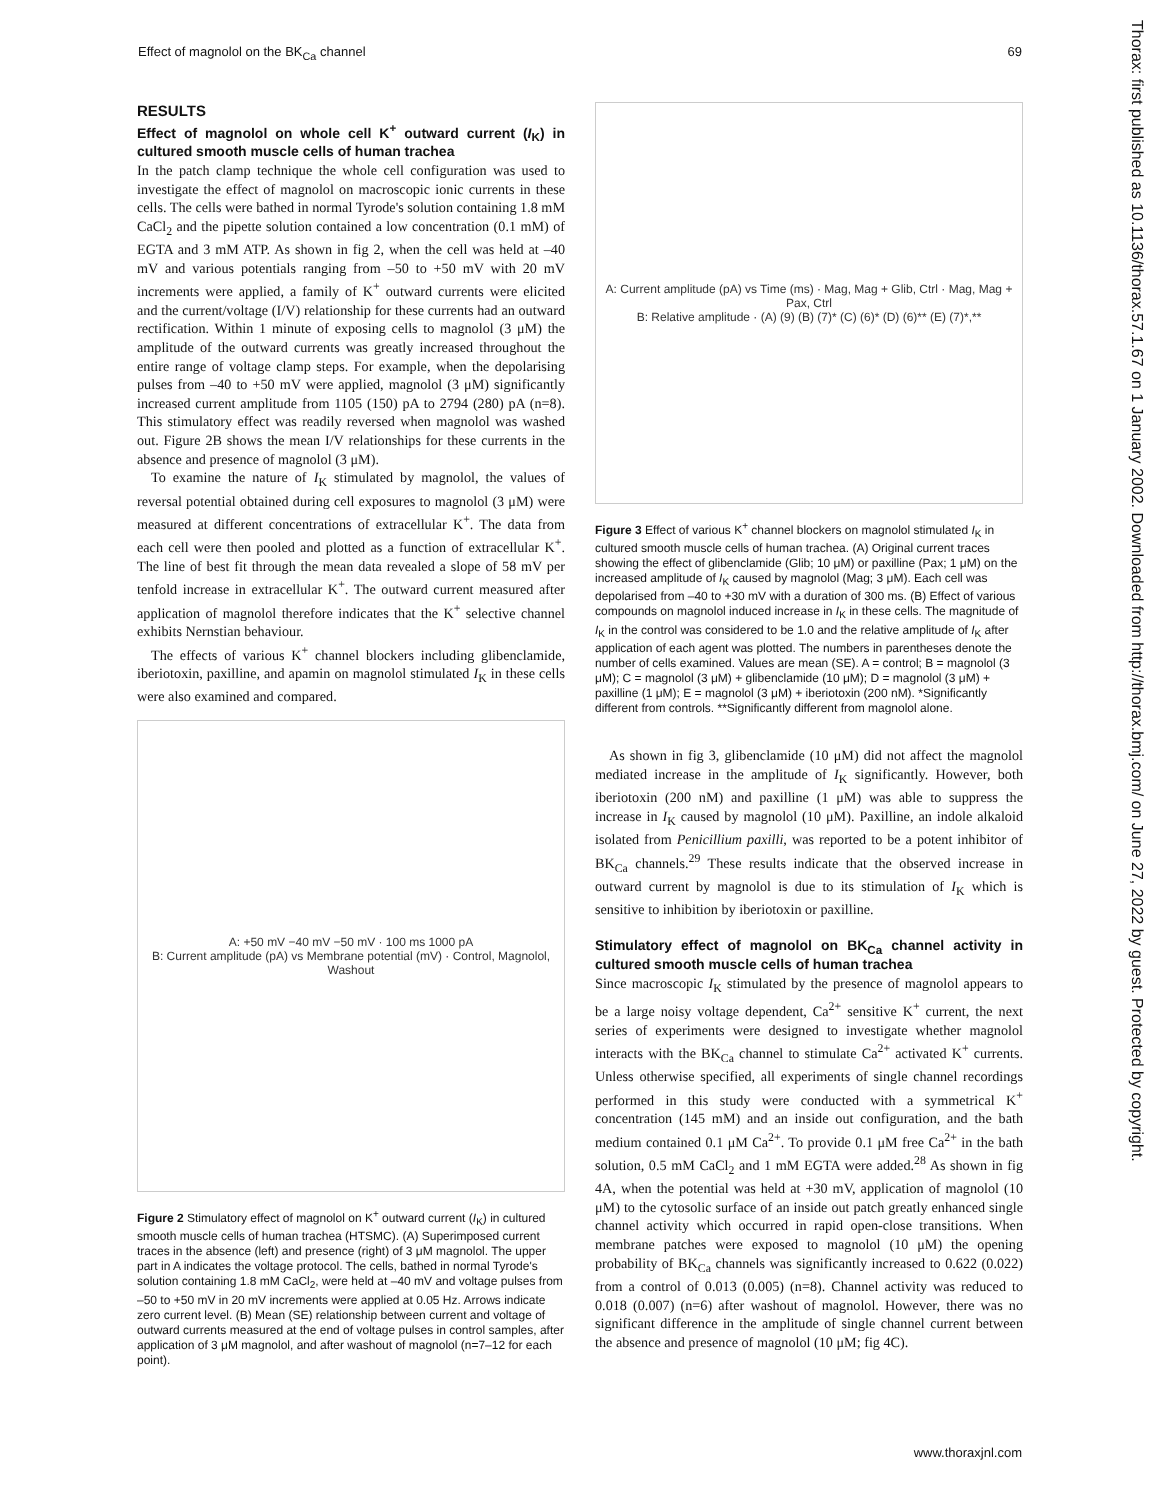Effect of magnolol on the BK<sub>Ca</sub> channel 69
RESULTS
Effect of magnolol on whole cell K<sup>+</sup> outward current (I<sub>K</sub>) in cultured smooth muscle cells of human trachea
In the patch clamp technique the whole cell configuration was used to investigate the effect of magnolol on macroscopic ionic currents in these cells. The cells were bathed in normal Tyrode's solution containing 1.8 mM CaCl<sub>2</sub> and the pipette solution contained a low concentration (0.1 mM) of EGTA and 3 mM ATP. As shown in fig 2, when the cell was held at –40 mV and various potentials ranging from –50 to +50 mV with 20 mV increments were applied, a family of K<sup>+</sup> outward currents were elicited and the current/voltage (I/V) relationship for these currents had an outward rectification. Within 1 minute of exposing cells to magnolol (3 μM) the amplitude of the outward currents was greatly increased throughout the entire range of voltage clamp steps. For example, when the depolarising pulses from –40 to +50 mV were applied, magnolol (3 μM) significantly increased current amplitude from 1105 (150) pA to 2794 (280) pA (n=8). This stimulatory effect was readily reversed when magnolol was washed out. Figure 2B shows the mean I/V relationships for these currents in the absence and presence of magnolol (3 μM).
To examine the nature of I<sub>K</sub> stimulated by magnolol, the values of reversal potential obtained during cell exposures to magnolol (3 μM) were measured at different concentrations of extracellular K<sup>+</sup>. The data from each cell were then pooled and plotted as a function of extracellular K<sup>+</sup>. The line of best fit through the mean data revealed a slope of 58 mV per tenfold increase in extracellular K<sup>+</sup>. The outward current measured after application of magnolol therefore indicates that the K<sup>+</sup> selective channel exhibits Nernstian behaviour.
The effects of various K<sup>+</sup> channel blockers including glibenclamide, iberiotoxin, paxilline, and apamin on magnolol stimulated I<sub>K</sub> in these cells were also examined and compared.
A: +50 mV −40 mV −50 mV · 100 ms 1000 pA
B: Current amplitude (pA) vs Membrane potential (mV) · Control, Magnolol, Washout
Figure 2 Stimulatory effect of magnolol on K<sup>+</sup> outward current (I<sub>K</sub>) in cultured smooth muscle cells of human trachea (HTSMC). (A) Superimposed current traces in the absence (left) and presence (right) of 3 μM magnolol. The upper part in A indicates the voltage protocol. The cells, bathed in normal Tyrode's solution containing 1.8 mM CaCl<sub>2</sub>, were held at –40 mV and voltage pulses from –50 to +50 mV in 20 mV increments were applied at 0.05 Hz. Arrows indicate zero current level. (B) Mean (SE) relationship between current and voltage of outward currents measured at the end of voltage pulses in control samples, after application of 3 μM magnolol, and after washout of magnolol (n=7–12 for each point).
A: Current amplitude (pA) vs Time (ms) · Mag, Mag + Glib, Ctrl · Mag, Mag + Pax, Ctrl
B: Relative amplitude · (A) (9) (B) (7)* (C) (6)* (D) (6)** (E) (7)*,**
Figure 3 Effect of various K<sup>+</sup> channel blockers on magnolol stimulated I<sub>K</sub> in cultured smooth muscle cells of human trachea. (A) Original current traces showing the effect of glibenclamide (Glib; 10 μM) or paxilline (Pax; 1 μM) on the increased amplitude of I<sub>K</sub> caused by magnolol (Mag; 3 μM). Each cell was depolarised from –40 to +30 mV with a duration of 300 ms. (B) Effect of various compounds on magnolol induced increase in I<sub>K</sub> in these cells. The magnitude of I<sub>K</sub> in the control was considered to be 1.0 and the relative amplitude of I<sub>K</sub> after application of each agent was plotted. The numbers in parentheses denote the number of cells examined. Values are mean (SE). A = control; B = magnolol (3 μM); C = magnolol (3 μM) + glibenclamide (10 μM); D = magnolol (3 μM) + paxilline (1 μM); E = magnolol (3 μM) + iberiotoxin (200 nM). *Significantly different from controls. **Significantly different from magnolol alone.
As shown in fig 3, glibenclamide (10 μM) did not affect the magnolol mediated increase in the amplitude of I<sub>K</sub> significantly. However, both iberiotoxin (200 nM) and paxilline (1 μM) was able to suppress the increase in I<sub>K</sub> caused by magnolol (10 μM). Paxilline, an indole alkaloid isolated from Penicillium paxilli, was reported to be a potent inhibitor of BK<sub>Ca</sub> channels.<sup>29</sup> These results indicate that the observed increase in outward current by magnolol is due to its stimulation of I<sub>K</sub> which is sensitive to inhibition by iberiotoxin or paxilline.
Stimulatory effect of magnolol on BK<sub>Ca</sub> channel activity in cultured smooth muscle cells of human trachea
Since macroscopic I<sub>K</sub> stimulated by the presence of magnolol appears to be a large noisy voltage dependent, Ca<sup>2+</sup> sensitive K<sup>+</sup> current, the next series of experiments were designed to investigate whether magnolol interacts with the BK<sub>Ca</sub> channel to stimulate Ca<sup>2+</sup> activated K<sup>+</sup> currents. Unless otherwise specified, all experiments of single channel recordings performed in this study were conducted with a symmetrical K<sup>+</sup> concentration (145 mM) and an inside out configuration, and the bath medium contained 0.1 μM Ca<sup>2+</sup>. To provide 0.1 μM free Ca<sup>2+</sup> in the bath solution, 0.5 mM CaCl<sub>2</sub> and 1 mM EGTA were added.<sup>28</sup> As shown in fig 4A, when the potential was held at +30 mV, application of magnolol (10 μM) to the cytosolic surface of an inside out patch greatly enhanced single channel activity which occurred in rapid open-close transitions. When membrane patches were exposed to magnolol (10 μM) the opening probability of BK<sub>Ca</sub> channels was significantly increased to 0.622 (0.022) from a control of 0.013 (0.005) (n=8). Channel activity was reduced to 0.018 (0.007) (n=6) after washout of magnolol. However, there was no significant difference in the amplitude of single channel current between the absence and presence of magnolol (10 μM; fig 4C).
Thorax: first published as 10.1136/thorax.57.1.67 on 1 January 2002. Downloaded from http://thorax.bmj.com/ on June 27, 2022 by guest. Protected by copyright.
www.thoraxjnl.com